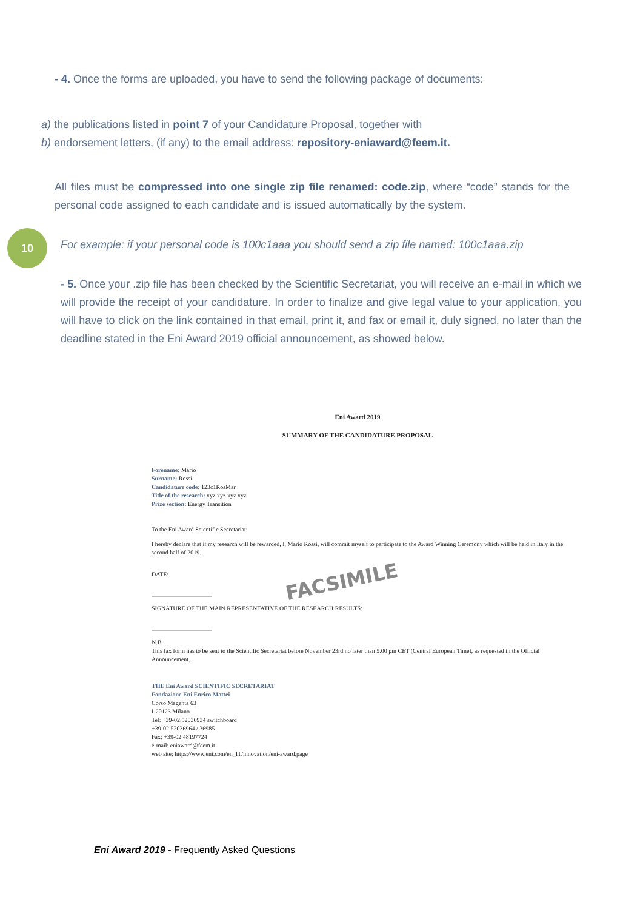- 4. Once the forms are uploaded, you have to send the following package of documents:
a) the publications listed in point 7 of your Candidature Proposal, together with
b) endorsement letters, (if any) to the email address: repository-eniaward@feem.it.
All files must be compressed into one single zip file renamed: code.zip, where “code” stands for the personal code assigned to each candidate and is issued automatically by the system.
10
For example: if your personal code is 100c1aaa you should send a zip file named: 100c1aaa.zip
- 5. Once your .zip file has been checked by the Scientific Secretariat, you will receive an e-mail in which we will provide the receipt of your candidature. In order to finalize and give legal value to your application, you will have to click on the link contained in that email, print it, and fax or email it, duly signed, no later than the deadline stated in the Eni Award 2019 official announcement, as showed below.
Eni Award 2019
SUMMARY OF THE CANDIDATURE PROPOSAL
Forename: Mario
Surname: Rossi
Candidature code: 123c1RosMar
Title of the research: xyz xyz xyz xyz
Prize section: Energy Transition
To the Eni Award Scientific Secretariat:
I hereby declare that if my research will be rewarded, I, Mario Rossi, will commit myself to participate to the Award Winning Ceremony which will be held in Italy in the second half of 2019.
DATE:
____________________
SIGNATURE OF THE MAIN REPRESENTATIVE OF THE RESEARCH RESULTS:
____________________
N.B.:
This fax form has to be sent to the Scientific Secretariat before November 23rd no later than 5.00 pm CET (Central European Time), as requested in the Official Announcement.
THE Eni Award SCIENTIFIC SECRETARIAT
Fondazione Eni Enrico Mattei
Corso Magenta 63
I-20123 Milano
Tel: +39-02.52036934 switchboard
+39-02.52036964 / 36985
Fax: +39-02.48197724
e-mail: eniaward@feem.it
web site: https://www.eni.com/en_IT/innovation/eni-award.page
FACSIMILE
Eni Award 2019 - Frequently Asked Questions